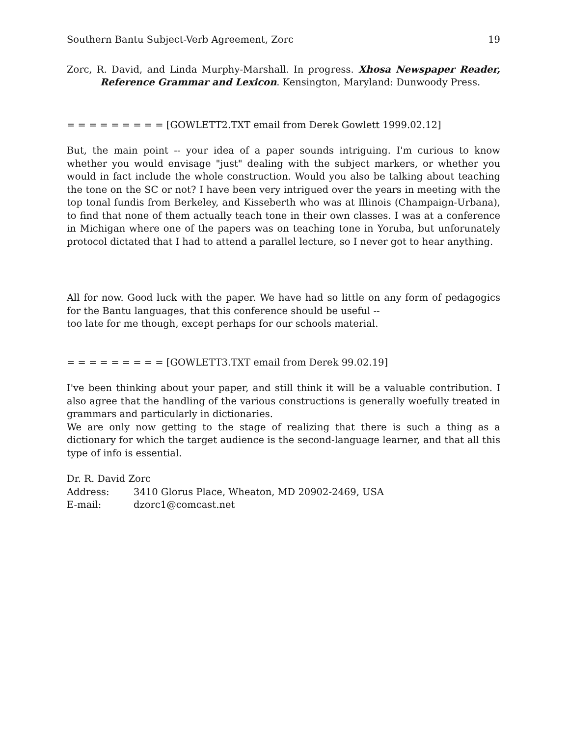Southern Bantu Subject-Verb Agreement, Zorc 19
Zorc, R. David, and Linda Murphy-Marshall. In progress. Xhosa Newspaper Reader, Reference Grammar and Lexicon. Kensington, Maryland: Dunwoody Press.
= = = = = = = = = [GOWLETT2.TXT email from Derek Gowlett 1999.02.12]
But, the main point -- your idea of a paper sounds intriguing. I'm curious to know whether you would envisage "just" dealing with the subject markers, or whether you would in fact include the whole construction. Would you also be talking about teaching the tone on the SC or not? I have been very intrigued over the years in meeting with the top tonal fundis from Berkeley, and Kisseberth who was at Illinois (Champaign-Urbana), to find that none of them actually teach tone in their own classes. I was at a conference in Michigan where one of the papers was on teaching tone in Yoruba, but unforunately protocol dictated that I had to attend a parallel lecture, so I never got to hear anything.
All for now. Good luck with the paper. We have had so little on any form of pedagogics for the Bantu languages, that this conference should be useful --
too late for me though, except perhaps for our schools material.
= = = = = = = = = [GOWLETT3.TXT email from Derek 99.02.19]
I've been thinking about your paper, and still think it will be a valuable contribution. I also agree that the handling of the various constructions is generally woefully treated in grammars and particularly in dictionaries.
We are only now getting to the stage of realizing that there is such a thing as a dictionary for which the target audience is the second-language learner, and that all this type of info is essential.
Dr. R. David Zorc
| Address: | 3410 Glorus Place, Wheaton, MD 20902-2469, USA |
| E-mail: | dzorc1@comcast.net |